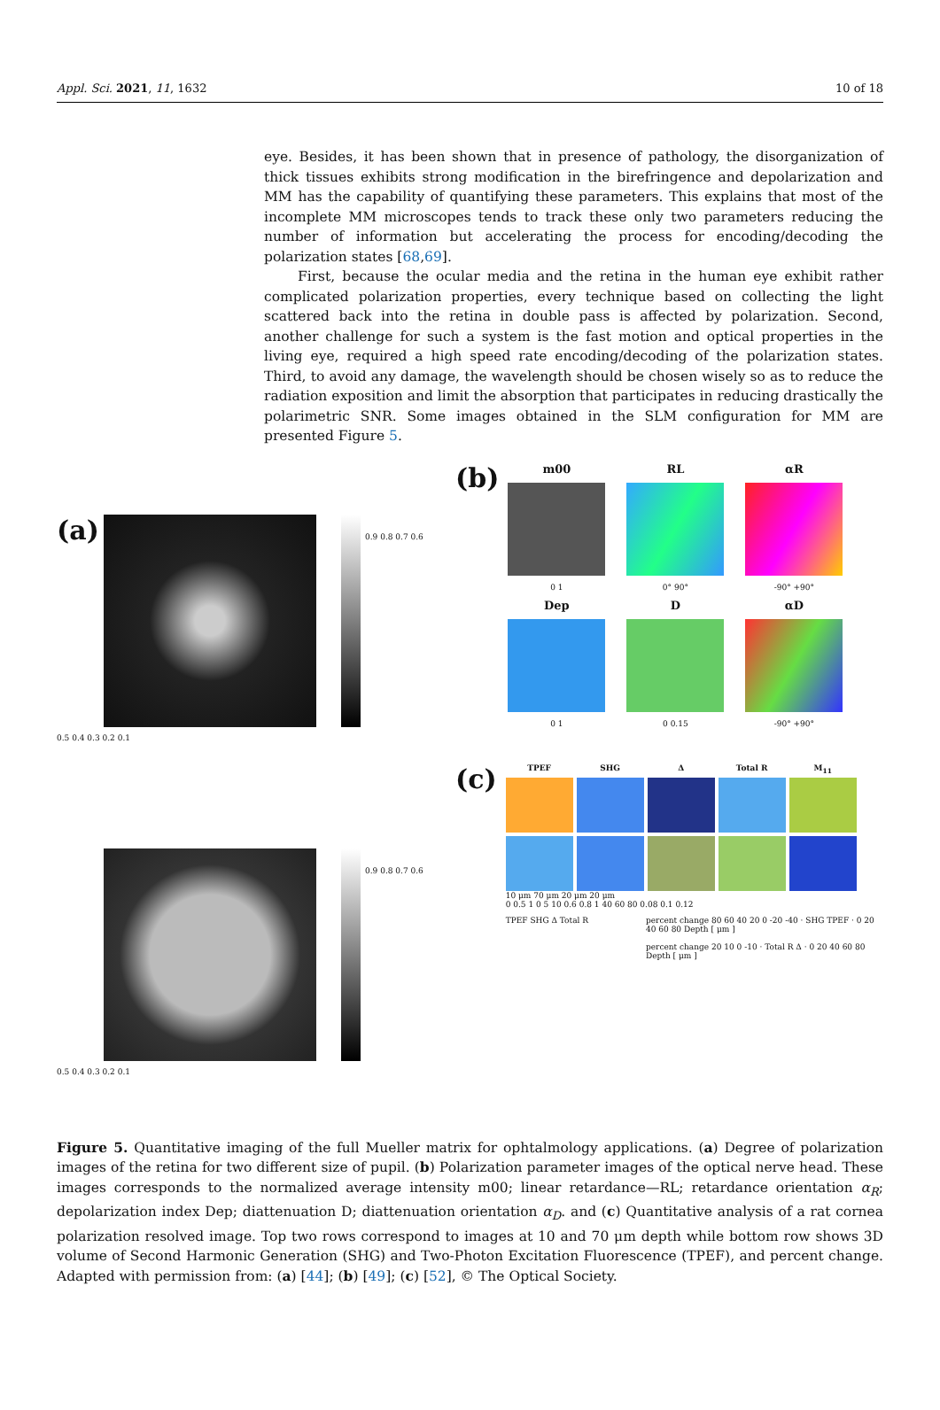Appl. Sci. 2021, 11, 1632 10 of 18
eye. Besides, it has been shown that in presence of pathology, the disorganization of thick tissues exhibits strong modification in the birefringence and depolarization and MM has the capability of quantifying these parameters. This explains that most of the incomplete MM microscopes tends to track these only two parameters reducing the number of information but accelerating the process for encoding/decoding the polarization states [68,69].
First, because the ocular media and the retina in the human eye exhibit rather complicated polarization properties, every technique based on collecting the light scattered back into the retina in double pass is affected by polarization. Second, another challenge for such a system is the fast motion and optical properties in the living eye, required a high speed rate encoding/decoding of the polarization states. Third, to avoid any damage, the wavelength should be chosen wisely so as to reduce the radiation exposition and limit the absorption that participates in reducing drastically the polarimetric SNR. Some images obtained in the SLM configuration for MM are presented Figure 5.
(a)
0.9 0.8 0.7 0.6 0.5 0.4 0.3 0.2 0.1
(a)
0.9 0.8 0.7 0.6 0.5 0.4 0.3 0.2 0.1
(b)
m00 RL αR
0 1 0° 90° -90° +90° Dep D αD
0 1 0 0.15 -90° +90°
(c)
TPEF SHG Δ Total R M<sub>11</sub>
10 μm 70 μm 20 μm 20 μm
0 0.5 1 0 5 10 0.6 0.8 1 40 60 80 0.08 0.1 0.12
TPEF SHG Δ Total R percent change 80 60 40 20 0 -20 -40 · SHG TPEF · 0 20 40 60 80 Depth [ μm ]
percent change 20 10 0 -10 · Total R Δ · 0 20 40 60 80 Depth [ μm ]
Figure 5. Quantitative imaging of the full Mueller matrix for ophtalmology applications. (a) Degree of polarization images of the retina for two different size of pupil. (b) Polarization parameter images of the optical nerve head. These images corresponds to the normalized average intensity m00; linear retardance—RL; retardance orientation α<sub>R</sub>; depolarization index Dep; diattenuation D; diattenuation orientation α<sub>D</sub>. and (c) Quantitative analysis of a rat cornea polarization resolved image. Top two rows correspond to images at 10 and 70 μm depth while bottom row shows 3D volume of Second Harmonic Generation (SHG) and Two-Photon Excitation Fluorescence (TPEF), and percent change. Adapted with permission from: (a) [44]; (b) [49]; (c) [52], © The Optical Society.